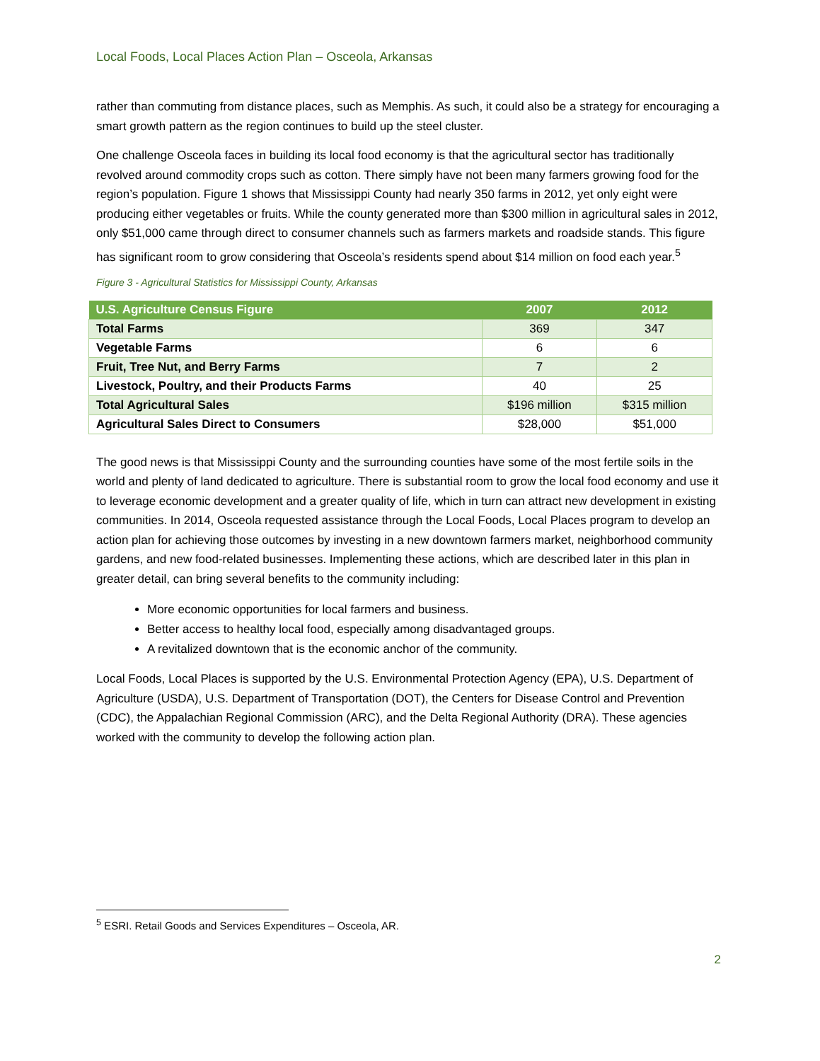Local Foods, Local Places Action Plan – Osceola, Arkansas
rather than commuting from distance places, such as Memphis. As such, it could also be a strategy for encouraging a smart growth pattern as the region continues to build up the steel cluster.
One challenge Osceola faces in building its local food economy is that the agricultural sector has traditionally revolved around commodity crops such as cotton. There simply have not been many farmers growing food for the region’s population. Figure 1 shows that Mississippi County had nearly 350 farms in 2012, yet only eight were producing either vegetables or fruits. While the county generated more than $300 million in agricultural sales in 2012, only $51,000 came through direct to consumer channels such as farmers markets and roadside stands. This figure has significant room to grow considering that Osceola’s residents spend about $14 million on food each year.<sup>5</sup>
Figure 3 - Agricultural Statistics for Mississippi County, Arkansas
| U.S. Agriculture Census Figure | 2007 | 2012 |
| --- | --- | --- |
| Total Farms | 369 | 347 |
| Vegetable Farms | 6 | 6 |
| Fruit, Tree Nut, and Berry Farms | 7 | 2 |
| Livestock, Poultry, and their Products Farms | 40 | 25 |
| Total Agricultural Sales | $196 million | $315 million |
| Agricultural Sales Direct to Consumers | $28,000 | $51,000 |
The good news is that Mississippi County and the surrounding counties have some of the most fertile soils in the world and plenty of land dedicated to agriculture. There is substantial room to grow the local food economy and use it to leverage economic development and a greater quality of life, which in turn can attract new development in existing communities. In 2014, Osceola requested assistance through the Local Foods, Local Places program to develop an action plan for achieving those outcomes by investing in a new downtown farmers market, neighborhood community gardens, and new food-related businesses. Implementing these actions, which are described later in this plan in greater detail, can bring several benefits to the community including:
More economic opportunities for local farmers and business.
Better access to healthy local food, especially among disadvantaged groups.
A revitalized downtown that is the economic anchor of the community.
Local Foods, Local Places is supported by the U.S. Environmental Protection Agency (EPA), U.S. Department of Agriculture (USDA), U.S. Department of Transportation (DOT), the Centers for Disease Control and Prevention (CDC), the Appalachian Regional Commission (ARC), and the Delta Regional Authority (DRA). These agencies worked with the community to develop the following action plan.
<sup>5</sup> ESRI. Retail Goods and Services Expenditures – Osceola, AR.
2